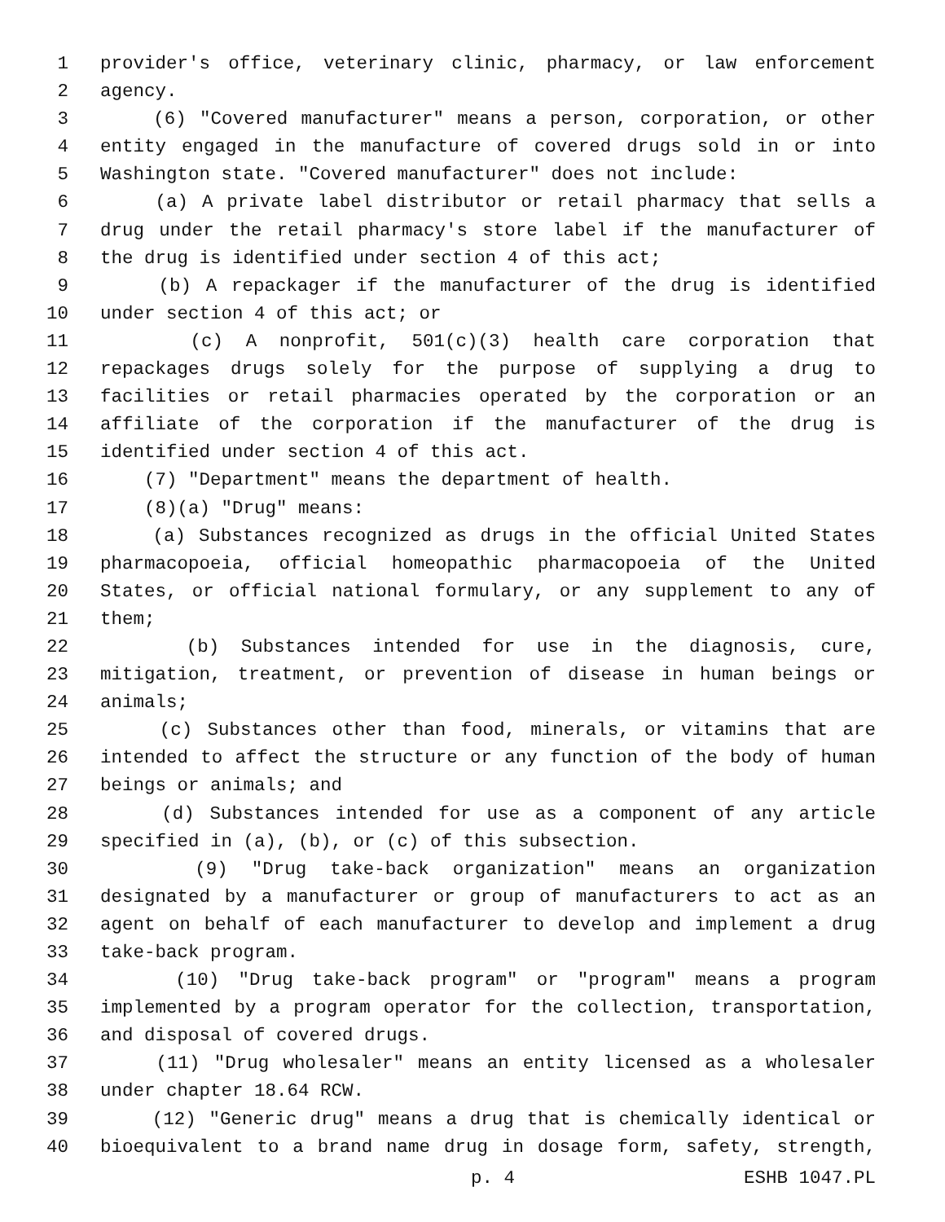1 provider's office, veterinary clinic, pharmacy, or law enforcement
2 agency.
3 (6) "Covered manufacturer" means a person, corporation, or other
4 entity engaged in the manufacture of covered drugs sold in or into
5 Washington state. "Covered manufacturer" does not include:
6 (a) A private label distributor or retail pharmacy that sells a
7 drug under the retail pharmacy's store label if the manufacturer of
8 the drug is identified under section 4 of this act;
9 (b) A repackager if the manufacturer of the drug is identified
10 under section 4 of this act; or
11 (c) A nonprofit, 501(c)(3) health care corporation that
12 repackages drugs solely for the purpose of supplying a drug to
13 facilities or retail pharmacies operated by the corporation or an
14 affiliate of the corporation if the manufacturer of the drug is
15 identified under section 4 of this act.
16 (7) "Department" means the department of health.
17 (8)(a) "Drug" means:
18 (a) Substances recognized as drugs in the official United States
19 pharmacopoeia, official homeopathic pharmacopoeia of the United
20 States, or official national formulary, or any supplement to any of
21 them;
22 (b) Substances intended for use in the diagnosis, cure,
23 mitigation, treatment, or prevention of disease in human beings or
24 animals;
25 (c) Substances other than food, minerals, or vitamins that are
26 intended to affect the structure or any function of the body of human
27 beings or animals; and
28 (d) Substances intended for use as a component of any article
29 specified in (a), (b), or (c) of this subsection.
30 (9) "Drug take-back organization" means an organization
31 designated by a manufacturer or group of manufacturers to act as an
32 agent on behalf of each manufacturer to develop and implement a drug
33 take-back program.
34 (10) "Drug take-back program" or "program" means a program
35 implemented by a program operator for the collection, transportation,
36 and disposal of covered drugs.
37 (11) "Drug wholesaler" means an entity licensed as a wholesaler
38 under chapter 18.64 RCW.
39 (12) "Generic drug" means a drug that is chemically identical or
40 bioequivalent to a brand name drug in dosage form, safety, strength,
p. 4 ESHB 1047.PL